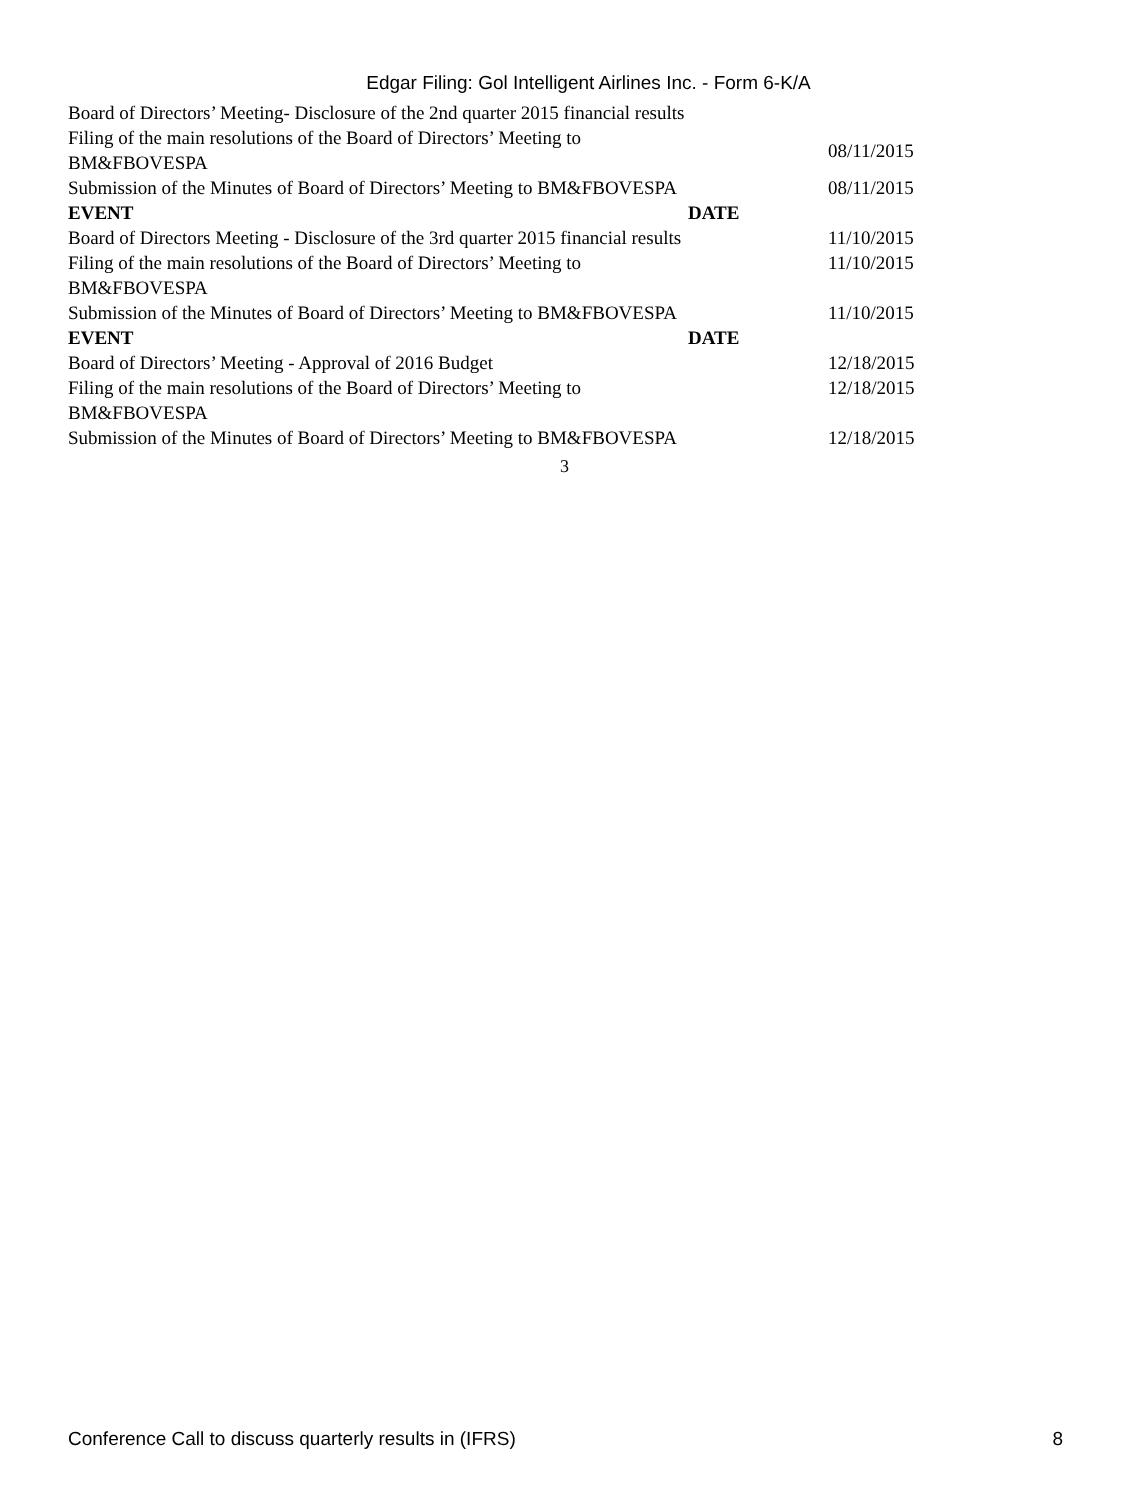Edgar Filing: Gol Intelligent Airlines Inc. - Form 6-K/A
| Board of Directors’ Meeting- Disclosure of the 2nd quarter 2015 financial results | | |
| Filing of the main resolutions of the Board of Directors’ Meeting to BM&FBOVESPA | | 08/11/2015 |
| Submission of the Minutes of Board of Directors’ Meeting to BM&FBOVESPA | | 08/11/2015 |
| EVENT | DATE | |
| Board of Directors Meeting - Disclosure of the 3rd quarter 2015 financial results | | 11/10/2015 |
| Filing of the main resolutions of the Board of Directors’ Meeting to BM&FBOVESPA | | 11/10/2015 |
| Submission of the Minutes of Board of Directors’ Meeting to BM&FBOVESPA | | 11/10/2015 |
| EVENT | DATE | |
| Board of Directors’ Meeting - Approval of 2016 Budget | | 12/18/2015 |
| Filing of the main resolutions of the Board of Directors’ Meeting to BM&FBOVESPA | | 12/18/2015 |
| Submission of the Minutes of Board of Directors’ Meeting to BM&FBOVESPA | | 12/18/2015 |
3
Conference Call to discuss quarterly results in (IFRS) 8